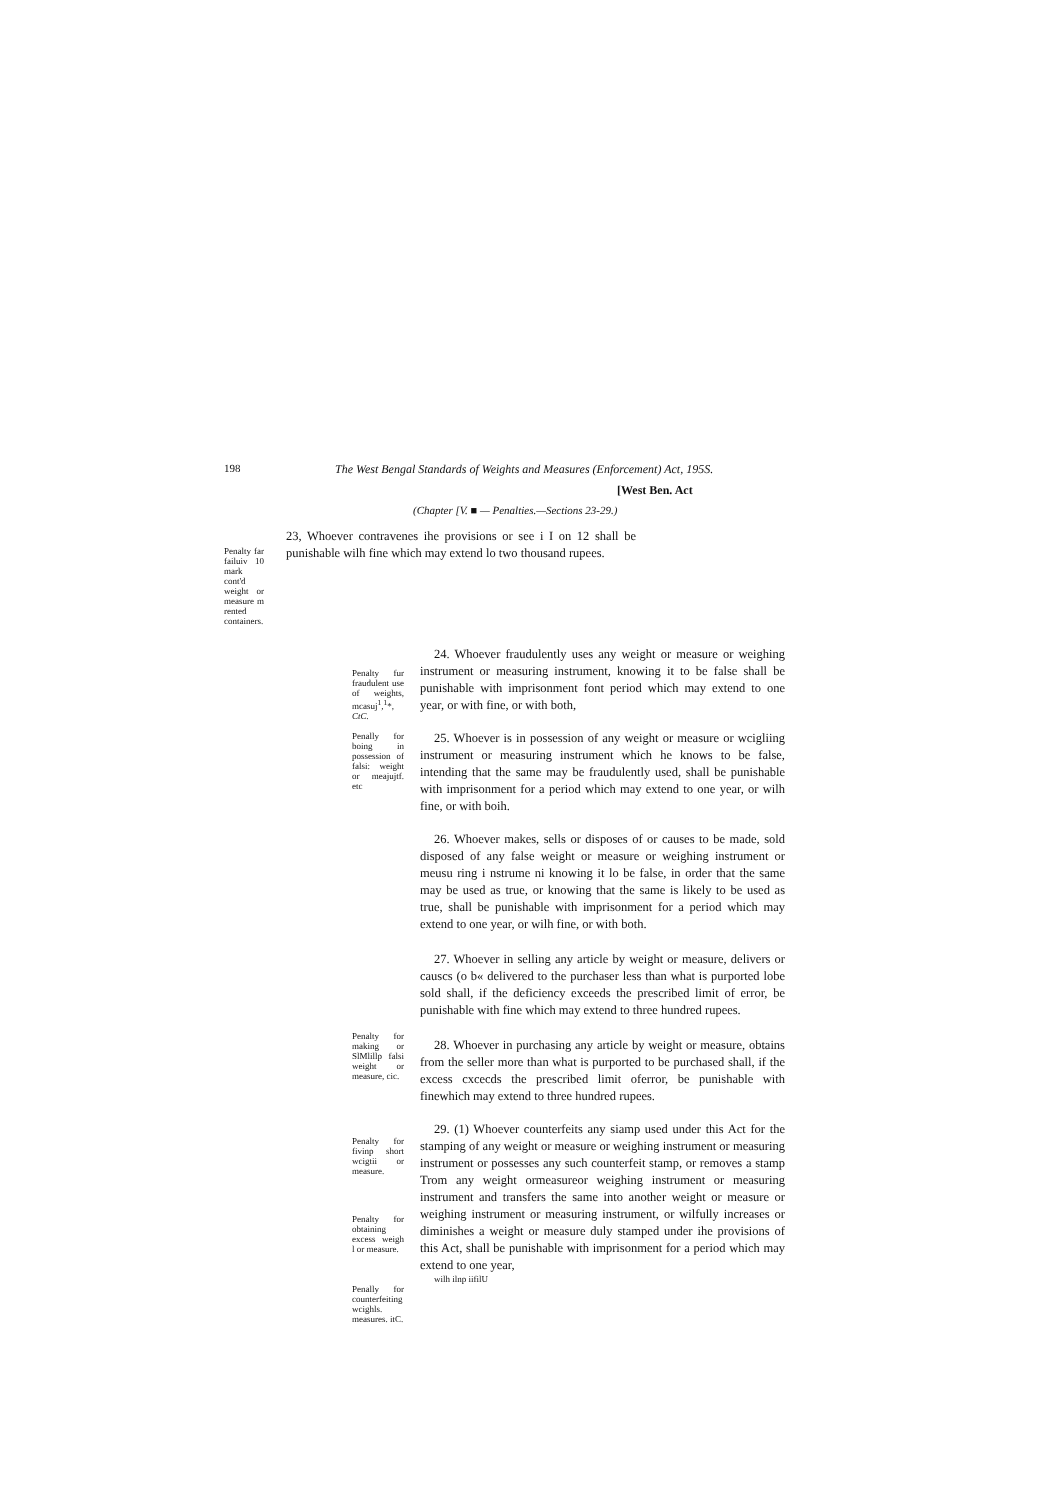198
The West Bengal Standards of Weights and Measures (Enforcement) Act, 195S.
[West Ben. Act
(Chapter [V. ■ — Penalties.—Sections 23-29.)
Penalty far failuiv 10 mark cont'd weight or measure m rented containers.
23, Whoever contravenes ihe provisions or see i I on 12 shall be punishable wilh fine which may extend lo two thousand rupees.
Penalty fur fraudulent use of weights, mcasuj<sup>1</sup>,<sup>1</sup>*, CtC.
Penally for boing in possession of falsi: weight or meajujtf. etc
Penalty for making or SlMlillp falsi weight or measure, cic.
Penalty for fivinp short wcigtii or measure.
Penalty for obtaining excess weigh l or measure.
Penally for counterfeiting wcighls. measures. itC.
24. Whoever fraudulently uses any weight or measure or weighing instrument or measuring instrument, knowing it to be false shall be punishable with imprisonment font period which may extend to one year, or with fine, or with both,
25. Whoever is in possession of any weight or measure or wcigliing instrument or measuring instrument which he knows to be false, intending that the same may be fraudulently used, shall be punishable with imprisonment for a period which may extend to one year, or wilh fine, or with boih.
26. Whoever makes, sells or disposes of or causes to be made, sold disposed of any false weight or measure or weighing instrument or meusu ring i nstrume ni knowing it lo be false, in order that the same may be used as true, or knowing that the same is likely to be used as true, shall be punishable with imprisonment for a period which may extend to one year, or wilh fine, or with both.
27. Whoever in selling any article by weight or measure, delivers or causcs (o b« delivered to the purchaser less than what is purported lobe sold shall, if the deficiency exceeds the prescribed limit of error, be punishable with fine which may extend to three hundred rupees.
28. Whoever in purchasing any article by weight or measure, obtains from the seller more than what is purported to be purchased shall, if the excess cxcecds the prescribed limit oferror, be punishable with finewhich may extend to three hundred rupees.
29. (1) Whoever counterfeits any siamp used under this Act for the stamping of any weight or measure or weighing instrument or measuring instrument or possesses any such counterfeit stamp, or removes a stamp Trom any weight ormeasureor weighing instrument or measuring instrument and transfers the same into another weight or measure or weighing instrument or measuring instrument, or wilfully increases or diminishes a weight or measure duly stamped under ihe provisions of this Act, shall be punishable with imprisonment for a period which may extend to one year,
wilh ilnp iifilU